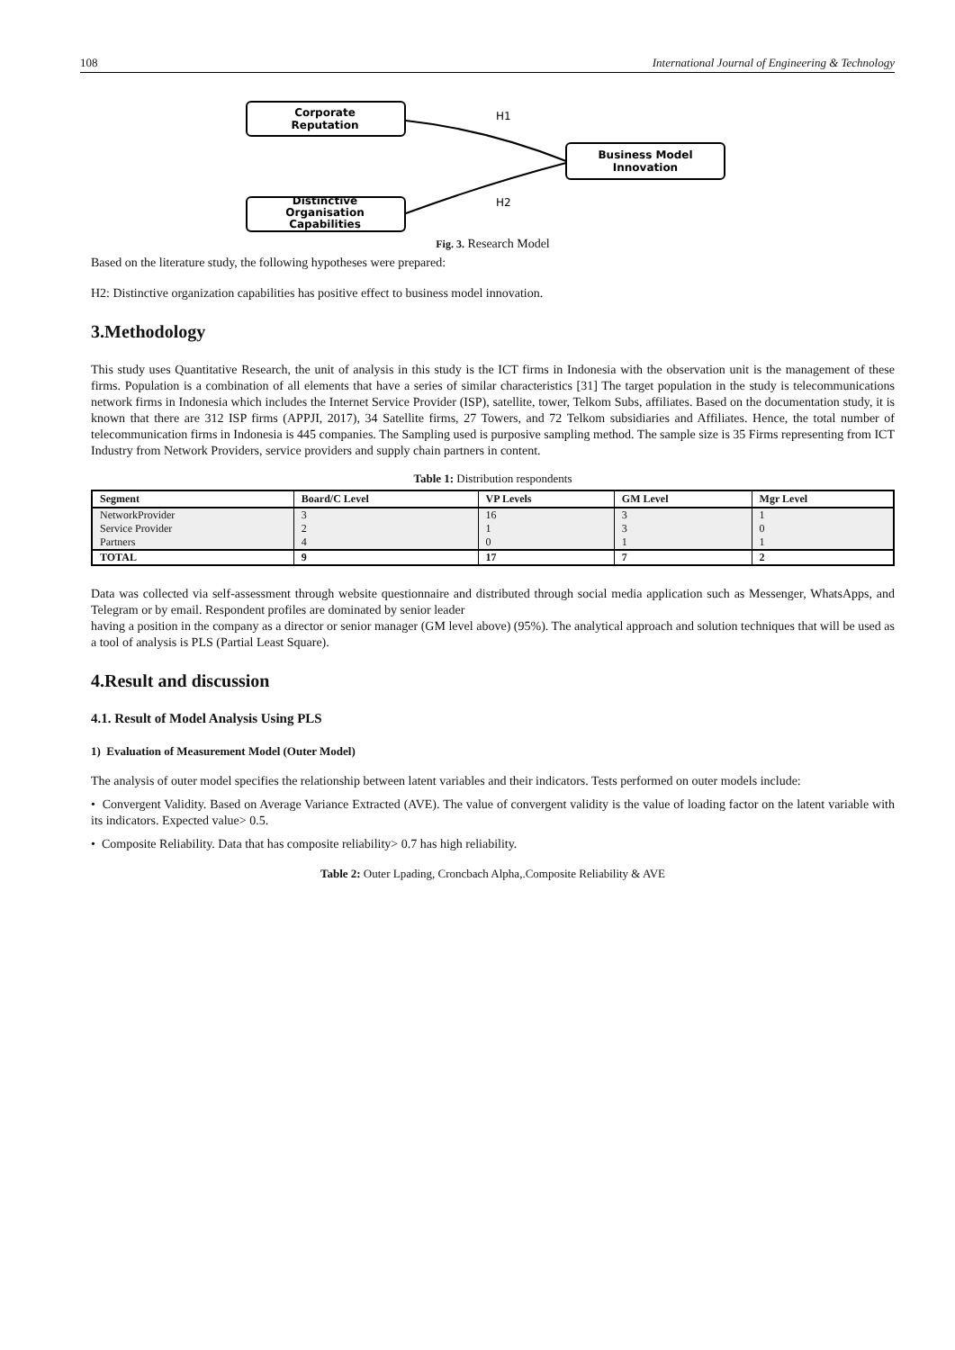108 International Journal of Engineering & Technology
Corporate
Reputation
Distinctive
Organisation
Capabilities
Business Model
Innovation
H1
H2
Fig. 3. Research Model
Based on the literature study, the following hypotheses were prepared:
H2: Distinctive organization capabilities has positive effect to business model innovation.
3.Methodology
This study uses Quantitative Research, the unit of analysis in this study is the ICT firms in Indonesia with the observation unit is the management of these firms. Population is a combination of all elements that have a series of similar characteristics [31] The target population in the study is telecommunications network firms in Indonesia which includes the Internet Service Provider (ISP), satellite, tower, Telkom Subs, affiliates. Based on the documentation study, it is known that there are 312 ISP firms (APPJI, 2017), 34 Satellite firms, 27 Towers, and 72 Telkom subsidiaries and Affiliates. Hence, the total number of telecommunication firms in Indonesia is 445 companies. The Sampling used is purposive sampling method. The sample size is 35 Firms representing from ICT Industry from Network Providers, service providers and supply chain partners in content.
Table 1: Distribution respondents
| Segment | Board/C Level | VP Levels | GM Level | Mgr Level |
| --- | --- | --- | --- | --- |
| NetworkProvider | 3 | 16 | 3 | 1 |
| Service Provider | 2 | 1 | 3 | 0 |
| Partners | 4 | 0 | 1 | 1 |
| TOTAL | 9 | 17 | 7 | 2 |
Data was collected via self-assessment through website questionnaire and distributed through social media application such as Messenger, WhatsApps, and Telegram or by email. Respondent profiles are dominated by senior leader
having a position in the company as a director or senior manager (GM level above) (95%). The analytical approach and solution techniques that will be used as a tool of analysis is PLS (Partial Least Square).
4.Result and discussion
4.1. Result of Model Analysis Using PLS
1) Evaluation of Measurement Model (Outer Model)
The analysis of outer model specifies the relationship between latent variables and their indicators. Tests performed on outer models include:
• Convergent Validity. Based on Average Variance Extracted (AVE). The value of convergent validity is the value of loading factor on the latent variable with its indicators. Expected value> 0.5.
• Composite Reliability. Data that has composite reliability> 0.7 has high reliability.
Table 2: Outer Lpading, Croncbach Alpha,.Composite Reliability & AVE